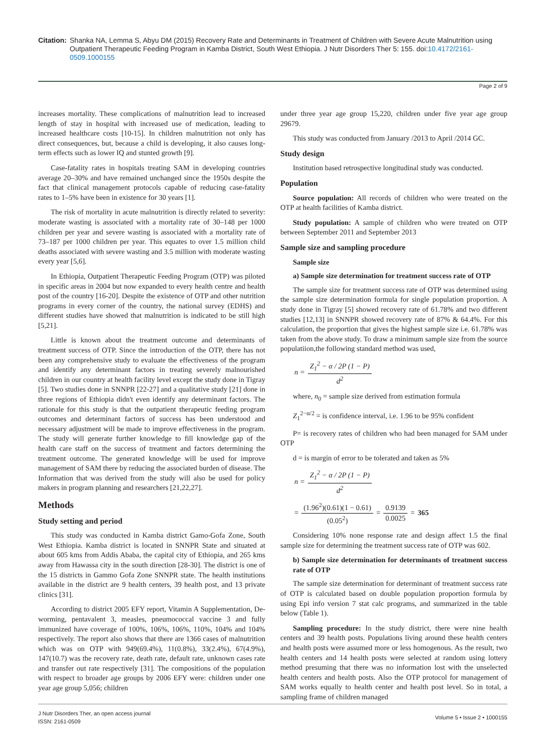Citation: Shanka NA, Lemma S, Abyu DM (2015) Recovery Rate and Determinants in Treatment of Children with Severe Acute Malnutrition using Outpatient Therapeutic Feeding Program in Kamba District, South West Ethiopia. J Nutr Disorders Ther 5: 155. doi:10.4172/2161-0509.1000155
Page 2 of 9
increases mortality. These complications of malnutrition lead to increased length of stay in hospital with increased use of medication, leading to increased healthcare costs [10-15]. In children malnutrition not only has direct consequences, but, because a child is developing, it also causes long-term effects such as lower IQ and stunted growth [9].
Case-fatality rates in hospitals treating SAM in developing countries average 20–30% and have remained unchanged since the 1950s despite the fact that clinical management protocols capable of reducing case-fatality rates to 1–5% have been in existence for 30 years [1].
The risk of mortality in acute malnutrition is directly related to severity: moderate wasting is associated with a mortality rate of 30–148 per 1000 children per year and severe wasting is associated with a mortality rate of 73–187 per 1000 children per year. This equates to over 1.5 million child deaths associated with severe wasting and 3.5 million with moderate wasting every year [5,6].
In Ethiopia, Outpatient Therapeutic Feeding Program (OTP) was piloted in specific areas in 2004 but now expanded to every health centre and health post of the country [16-20]. Despite the existence of OTP and other nutrition programs in every corner of the country, the national survey (EDHS) and different studies have showed that malnutrition is indicated to be still high [5,21].
Little is known about the treatment outcome and determinants of treatment success of OTP. Since the introduction of the OTP, there has not been any comprehensive study to evaluate the effectiveness of the program and identify any determinant factors in treating severely malnourished children in our country at health facility level except the study done in Tigray [5]. Two studies done in SNNPR [22-27] and a qualitative study [21] done in three regions of Ethiopia didn't even identify any determinant factors. The rationale for this study is that the outpatient therapeutic feeding program outcomes and determinant factors of success has been understood and necessary adjustment will be made to improve effectiveness in the program. The study will generate further knowledge to fill knowledge gap of the health care staff on the success of treatment and factors determining the treatment outcome. The generated knowledge will be used for improve management of SAM there by reducing the associated burden of disease. The Information that was derived from the study will also be used for policy makers in program planning and researchers [21,22,27].
Methods
Study setting and period
This study was conducted in Kamba district Gamo-Gofa Zone, South West Ethiopia. Kamba district is located in SNNPR State and situated at about 605 kms from Addis Ababa, the capital city of Ethiopia, and 265 kms away from Hawassa city in the south direction [28-30]. The district is one of the 15 districts in Gammo Gofa Zone SNNPR state. The health institutions available in the district are 9 health centers, 39 health post, and 13 private clinics [31].
According to district 2005 EFY report, Vitamin A Supplementation, De-worming, pentavalent 3, measles, pneumococcal vaccine 3 and fully immunized have coverage of 100%, 106%, 106%, 110%, 104% and 104% respectively. The report also shows that there are 1366 cases of malnutrition which was on OTP with 949(69.4%), 11(0.8%), 33(2.4%), 67(4.9%), 147(10.7) was the recovery rate, death rate, default rate, unknown cases rate and transfer out rate respectively [31]. The compositions of the population with respect to broader age groups by 2006 EFY were: children under one year age group 5,056; children
under three year age group 15,220, children under five year age group 29679.
This study was conducted from January /2013 to April /2014 GC.
Study design
Institution based retrospective longitudinal study was conducted.
Population
Source population: All records of children who were treated on the OTP at health facilities of Kamba district.
Study population: A sample of children who were treated on OTP between September 2011 and September 2013
Sample size and sampling procedure
Sample size
a) Sample size determination for treatment success rate of OTP
The sample size for treatment success rate of OTP was determined using the sample size determination formula for single population proportion. A study done in Tigray [5] showed recovery rate of 61.78% and two different studies [12,13] in SNNPR showed recovery rate of 87% & 64.4%. For this calculation, the proportion that gives the highest sample size i.e. 61.78% was taken from the above study. To draw a minimum sample size from the source populatiion,the following standard method was used,
n = Z<sub>1</sub><sup>2</sup> − α / 2P (1 − P) d<sup>2</sup>
where, n<sub>0</sub> = sample size derived from estimation formula
Z<sub>1</sub><sup>2−α/2</sup> = is confidence interval, i.e. 1.96 to be 95% confident
P= is recovery rates of children who had been managed for SAM under OTP
d = is margin of error to be tolerated and taken as 5%
n = Z<sub>1</sub><sup>2</sup> − α / 2P (1 − P) d<sup>2</sup>
= (1.96<sup>2</sup>)(0.61)(1 − 0.61) (0.05<sup>2</sup>) = 0.9139 0.0025 = 365
Considering 10% none response rate and design affect 1.5 the final sample size for determining the treatment success rate of OTP was 602.
b) Sample size determination for determinants of treatment success rate of OTP
The sample size determination for determinant of treatment success rate of OTP is calculated based on double population proportion formula by using Epi info version 7 stat calc programs, and summarized in the table below (Table 1).
Sampling procedure: In the study district, there were nine health centers and 39 health posts. Populations living around these health centers and health posts were assumed more or less homogenous. As the result, two health centers and 14 health posts were selected at random using lottery method presuming that there was no information lost with the unselected health centers and health posts. Also the OTP protocol for management of SAM works equally to health center and health post level. So in total, a sampling frame of children managed
J Nutr Disorders Ther, an open access journal
ISSN: 2161-0509
Volume 5 • Issue 2 • 1000155